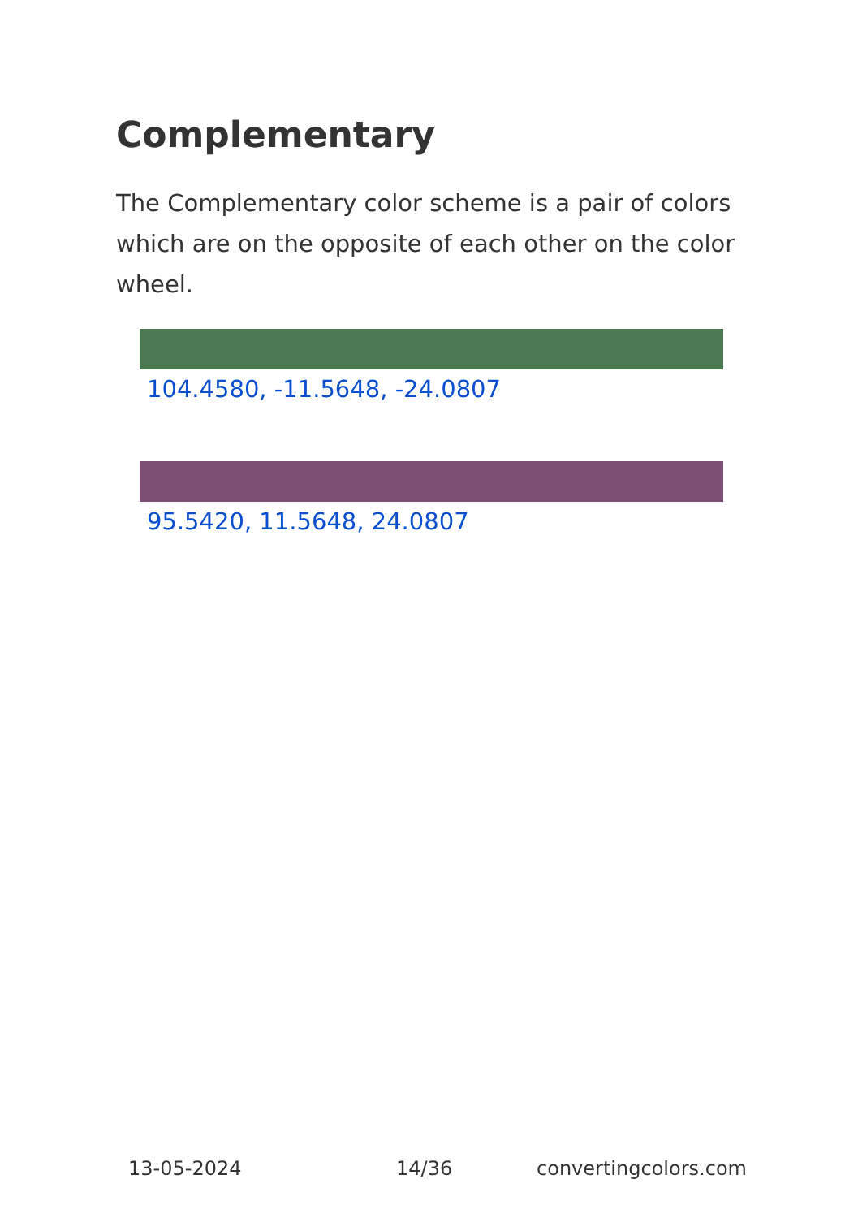Complementary
The Complementary color scheme is a pair of colors which are on the opposite of each other on the color wheel.
104.4580, -11.5648, -24.0807
95.5420, 11.5648, 24.0807
13-05-2024 14/36 convertingcolors.com